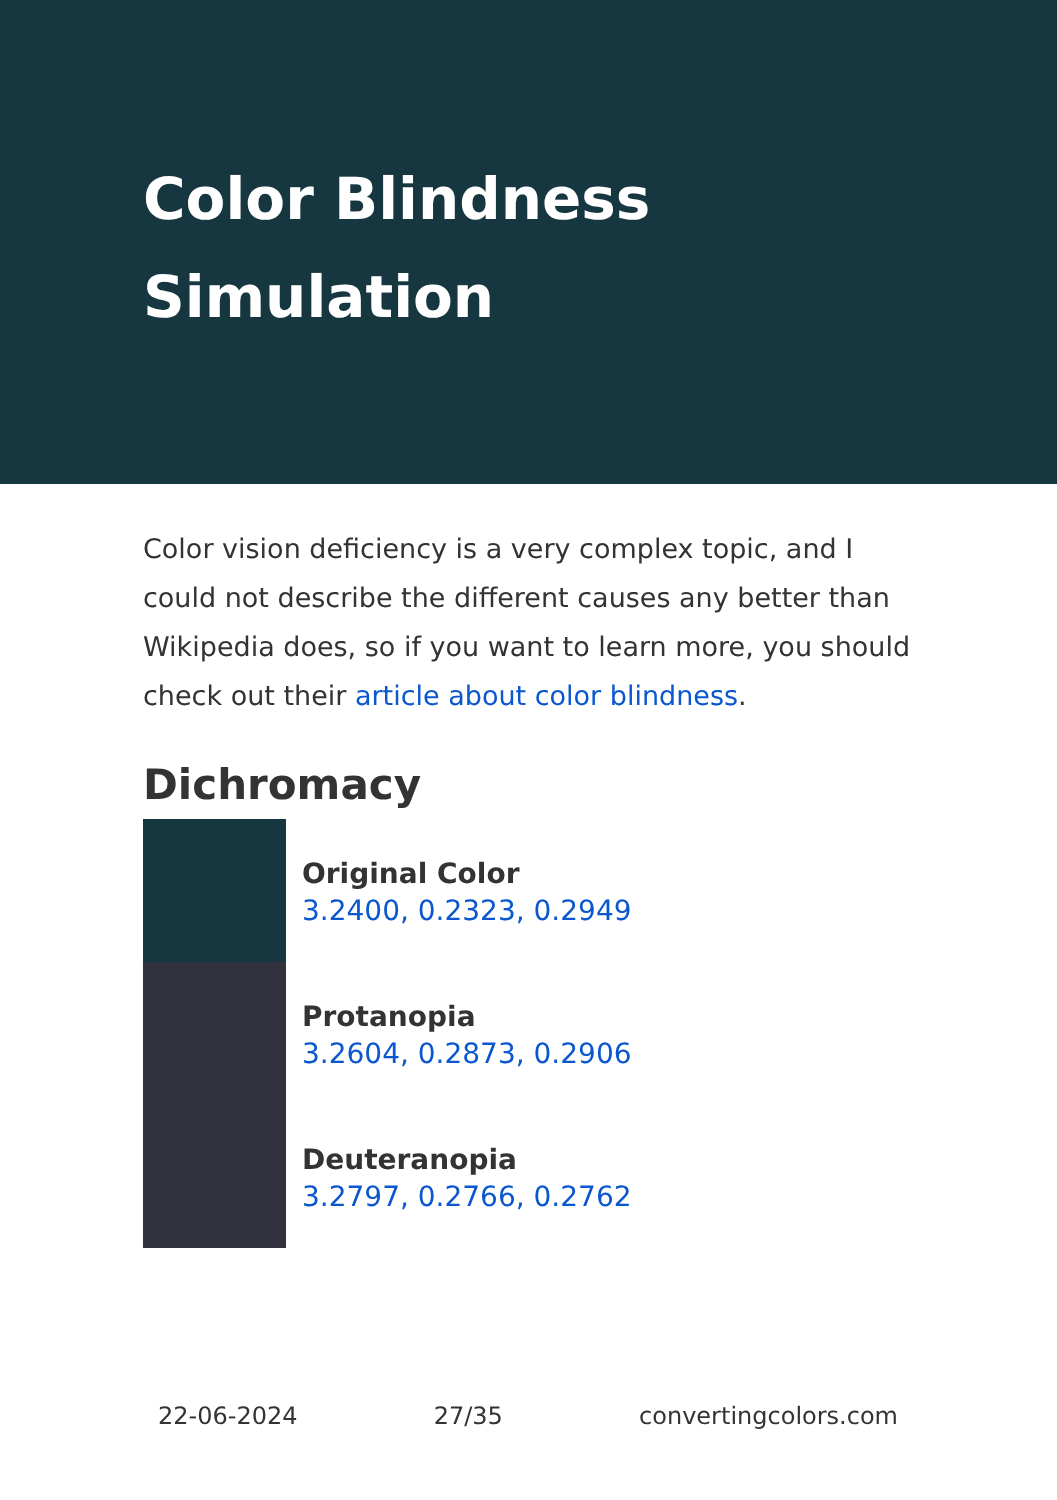Color Blindness Simulation
Color vision deficiency is a very complex topic, and I could not describe the different causes any better than Wikipedia does, so if you want to learn more, you should check out their article about color blindness.
Dichromacy
Original Color
3.2400, 0.2323, 0.2949
Protanopia
3.2604, 0.2873, 0.2906
Deuteranopia
3.2797, 0.2766, 0.2762
22-06-2024 27/35 convertingcolors.com